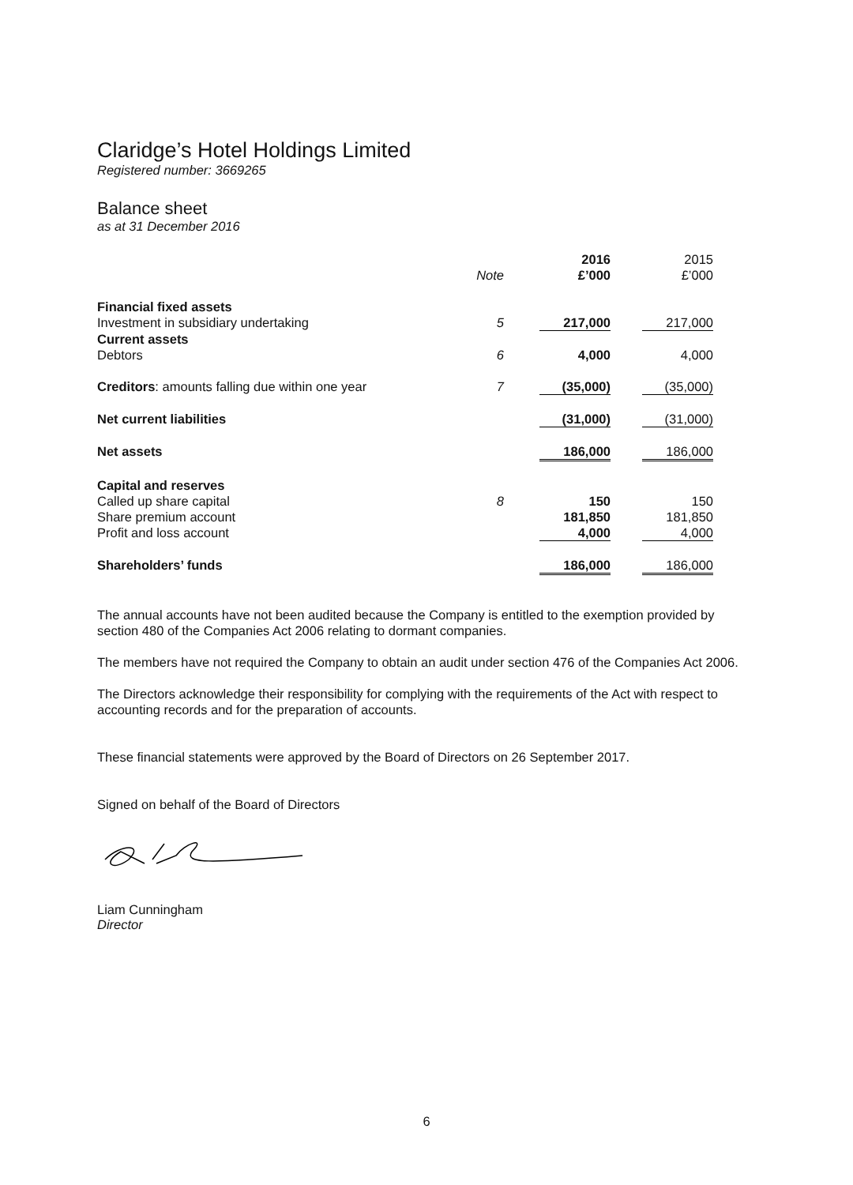Claridge’s Hotel Holdings Limited
Registered number: 3669265
Balance sheet
as at 31 December 2016
| | | 2016 | | 2015 |
| | Note | £’000 | | £’000 |
| Financial fixed assets | | | | |
| Investment in subsidiary undertaking | 5 | 217,000 | | 217,000 |
| Current assets | | | | |
| Debtors | 6 | 4,000 | | 4,000 |
| Creditors : amounts falling due within one year | 7 | (35,000) | | (35,000) |
| Net current liabilities | | (31,000) | | (31,000) |
| Net assets | | 186,000 | | 186,000 |
| Capital and reserves | | | | |
| Called up share capital | 8 | 150 | | 150 |
| Share premium account | | 181,850 | | 181,850 |
| Profit and loss account | | 4,000 | | 4,000 |
| Shareholders’ funds | | 186,000 | | 186,000 |
The annual accounts have not been audited because the Company is entitled to the exemption provided by section 480 of the Companies Act 2006 relating to dormant companies.
The members have not required the Company to obtain an audit under section 476 of the Companies Act 2006.
The Directors acknowledge their responsibility for complying with the requirements of the Act with respect to accounting records and for the preparation of accounts.
These financial statements were approved by the Board of Directors on 26 September 2017.
Signed on behalf of the Board of Directors
Liam Cunningham
Director
6